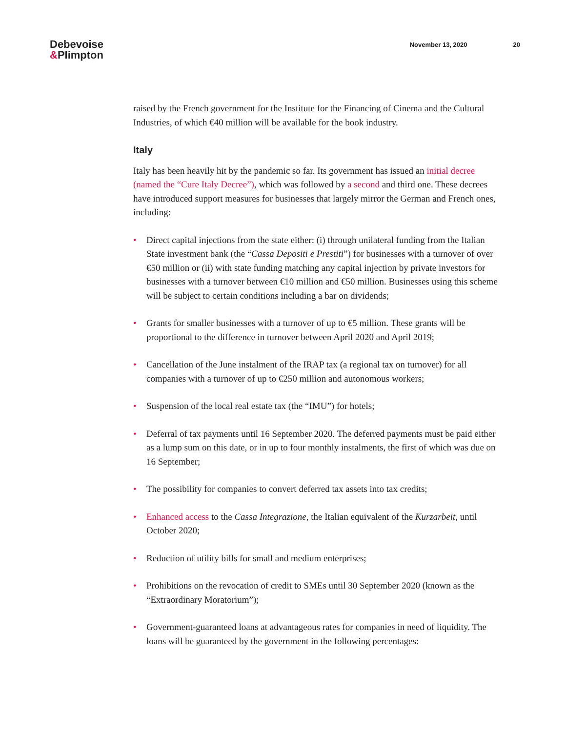Debevoise
&Plimpton
November 13, 2020 20
raised by the French government for the Institute for the Financing of Cinema and the Cultural Industries, of which €40 million will be available for the book industry.
Italy
Italy has been heavily hit by the pandemic so far. Its government has issued an initial decree (named the “Cure Italy Decree”), which was followed by a second and third one. These decrees have introduced support measures for businesses that largely mirror the German and French ones, including:
• Direct capital injections from the state either: (i) through unilateral funding from the Italian State investment bank (the “Cassa Depositi e Prestiti”) for businesses with a turnover of over €50 million or (ii) with state funding matching any capital injection by private investors for businesses with a turnover between €10 million and €50 million. Businesses using this scheme will be subject to certain conditions including a bar on dividends;
• Grants for smaller businesses with a turnover of up to €5 million. These grants will be proportional to the difference in turnover between April 2020 and April 2019;
• Cancellation of the June instalment of the IRAP tax (a regional tax on turnover) for all companies with a turnover of up to €250 million and autonomous workers;
• Suspension of the local real estate tax (the “IMU”) for hotels;
• Deferral of tax payments until 16 September 2020. The deferred payments must be paid either as a lump sum on this date, or in up to four monthly instalments, the first of which was due on 16 September;
• The possibility for companies to convert deferred tax assets into tax credits;
• Enhanced access to the Cassa Integrazione, the Italian equivalent of the Kurzarbeit, until October 2020;
• Reduction of utility bills for small and medium enterprises;
• Prohibitions on the revocation of credit to SMEs until 30 September 2020 (known as the “Extraordinary Moratorium”);
• Government-guaranteed loans at advantageous rates for companies in need of liquidity. The loans will be guaranteed by the government in the following percentages: